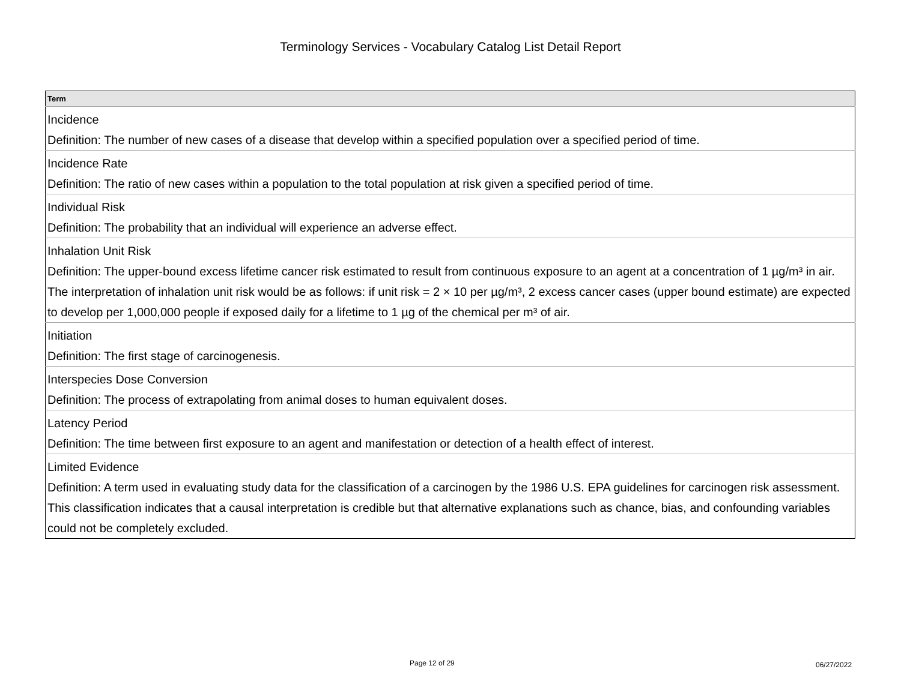Terminology Services - Vocabulary Catalog List Detail Report
| Term |
| --- |
| Incidence |
| Definition: The number of new cases of a disease that develop within a specified population over a specified period of time. |
| Incidence Rate |
| Definition: The ratio of new cases within a population to the total population at risk given a specified period of time. |
| Individual Risk |
| Definition: The probability that an individual will experience an adverse effect. |
| Inhalation Unit Risk |
| Definition: The upper-bound excess lifetime cancer risk estimated to result from continuous exposure to an agent at a concentration of 1 µg/m³ in air. The interpretation of inhalation unit risk would be as follows: if unit risk = 2 × 10 per µg/m³, 2 excess cancer cases (upper bound estimate) are expected to develop per 1,000,000 people if exposed daily for a lifetime to 1 µg of the chemical per m³ of air. |
| Initiation |
| Definition: The first stage of carcinogenesis. |
| Interspecies Dose Conversion |
| Definition: The process of extrapolating from animal doses to human equivalent doses. |
| Latency Period |
| Definition: The time between first exposure to an agent and manifestation or detection of a health effect of interest. |
| Limited Evidence |
| Definition: A term used in evaluating study data for the classification of a carcinogen by the 1986 U.S. EPA guidelines for carcinogen risk assessment. This classification indicates that a causal interpretation is credible but that alternative explanations such as chance, bias, and confounding variables could not be completely excluded. |
Page 12 of 29 06/27/2022